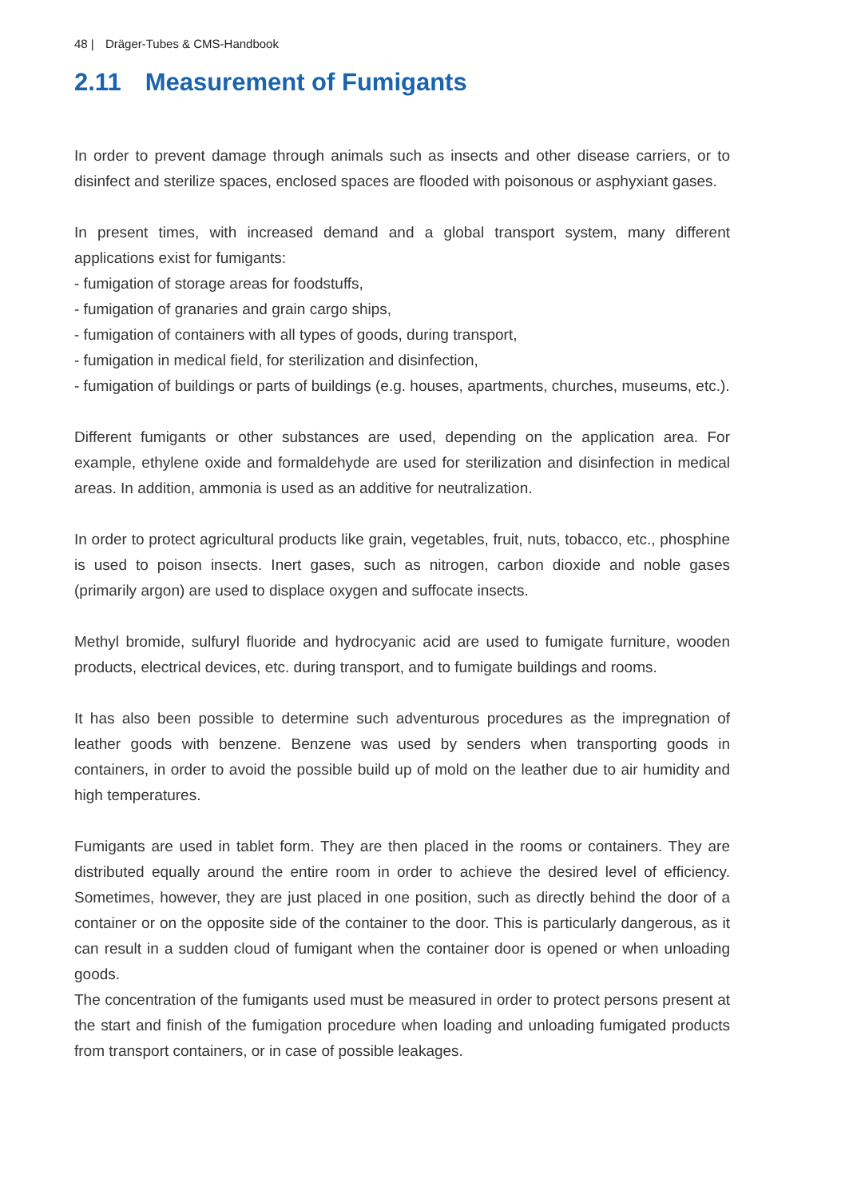48 | Dräger-Tubes & CMS-Handbook
2.11 Measurement of Fumigants
In order to prevent damage through animals such as insects and other disease carriers, or to disinfect and sterilize spaces, enclosed spaces are flooded with poisonous or asphyxiant gases.
In present times, with increased demand and a global transport system, many different applications exist for fumigants:
- fumigation of storage areas for foodstuffs,
- fumigation of granaries and grain cargo ships,
- fumigation of containers with all types of goods, during transport,
- fumigation in medical field, for sterilization and disinfection,
- fumigation of buildings or parts of buildings (e.g. houses, apartments, churches, museums, etc.).
Different fumigants or other substances are used, depending on the application area. For example, ethylene oxide and formaldehyde are used for sterilization and disinfection in medical areas. In addition, ammonia is used as an additive for neutralization.
In order to protect agricultural products like grain, vegetables, fruit, nuts, tobacco, etc., phosphine is used to poison insects. Inert gases, such as nitrogen, carbon dioxide and noble gases (primarily argon) are used to displace oxygen and suffocate insects.
Methyl bromide, sulfuryl fluoride and hydrocyanic acid are used to fumigate furniture, wooden products, electrical devices, etc. during transport, and to fumigate buildings and rooms.
It has also been possible to determine such adventurous procedures as the impregnation of leather goods with benzene. Benzene was used by senders when transporting goods in containers, in order to avoid the possible build up of mold on the leather due to air humidity and high temperatures.
Fumigants are used in tablet form. They are then placed in the rooms or containers. They are distributed equally around the entire room in order to achieve the desired level of efficiency. Sometimes, however, they are just placed in one position, such as directly behind the door of a container or on the opposite side of the container to the door. This is particularly dangerous, as it can result in a sudden cloud of fumigant when the container door is opened or when unloading goods.
The concentration of the fumigants used must be measured in order to protect persons present at the start and finish of the fumigation procedure when loading and unloading fumigated products from transport containers, or in case of possible leakages.